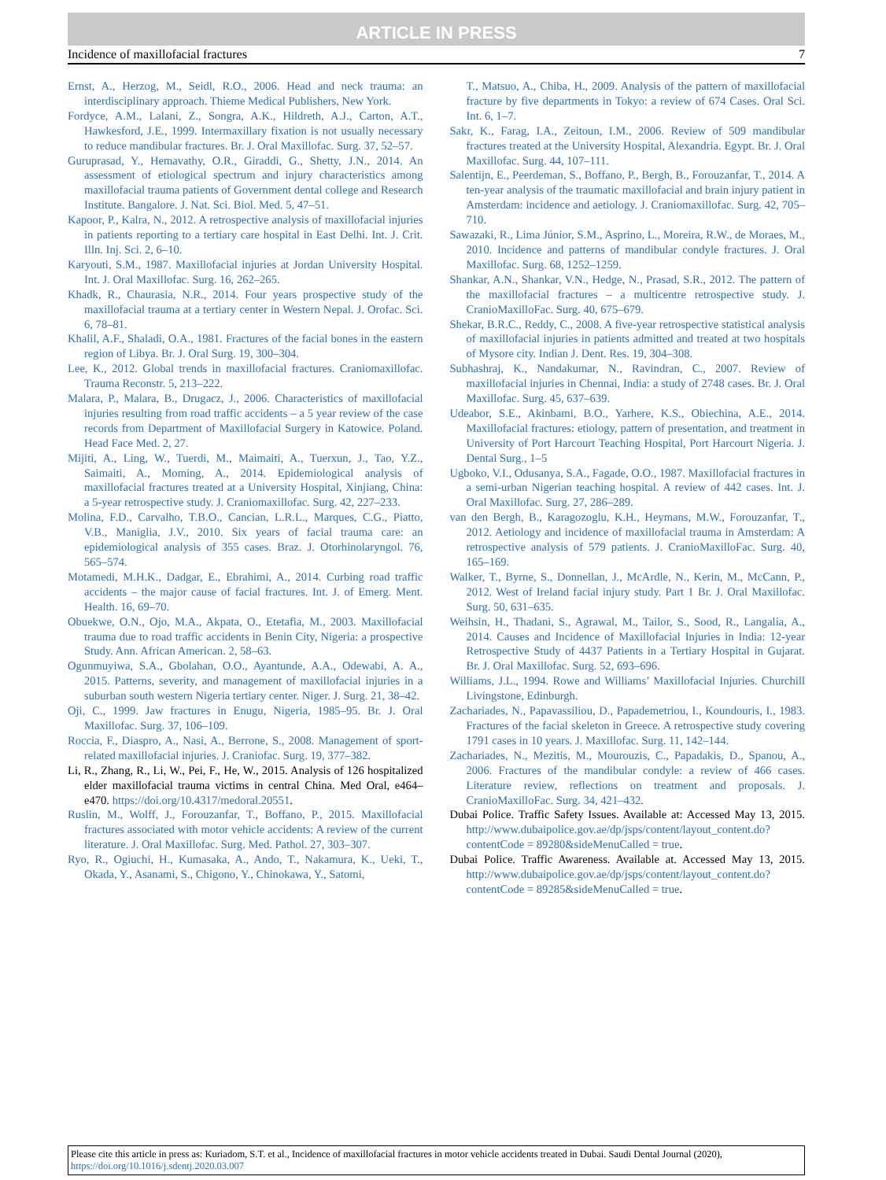ARTICLE IN PRESS
Incidence of maxillofacial fractures 7
Ernst, A., Herzog, M., Seidl, R.O., 2006. Head and neck trauma: an interdisciplinary approach. Thieme Medical Publishers, New York.
Fordyce, A.M., Lalani, Z., Songra, A.K., Hildreth, A.J., Carton, A.T., Hawkesford, J.E., 1999. Intermaxillary fixation is not usually necessary to reduce mandibular fractures. Br. J. Oral Maxillofac. Surg. 37, 52–57.
Guruprasad, Y., Hemavathy, O.R., Giraddi, G., Shetty, J.N., 2014. An assessment of etiological spectrum and injury characteristics among maxillofacial trauma patients of Government dental college and Research Institute. Bangalore. J. Nat. Sci. Biol. Med. 5, 47–51.
Kapoor, P., Kalra, N., 2012. A retrospective analysis of maxillofacial injuries in patients reporting to a tertiary care hospital in East Delhi. Int. J. Crit. Illn. Inj. Sci. 2, 6–10.
Karyouti, S.M., 1987. Maxillofacial injuries at Jordan University Hospital. Int. J. Oral Maxillofac. Surg. 16, 262–265.
Khadk, R., Chaurasia, N.R., 2014. Four years prospective study of the maxillofacial trauma at a tertiary center in Western Nepal. J. Orofac. Sci. 6, 78–81.
Khalil, A.F., Shaladi, O.A., 1981. Fractures of the facial bones in the eastern region of Libya. Br. J. Oral Surg. 19, 300–304.
Lee, K., 2012. Global trends in maxillofacial fractures. Craniomaxillofac. Trauma Reconstr. 5, 213–222.
Malara, P., Malara, B., Drugacz, J., 2006. Characteristics of maxillofacial injuries resulting from road traffic accidents – a 5 year review of the case records from Department of Maxillofacial Surgery in Katowice. Poland. Head Face Med. 2, 27.
Mijiti, A., Ling, W., Tuerdi, M., Maimaiti, A., Tuerxun, J., Tao, Y.Z., Saimaiti, A., Moming, A., 2014. Epidemiological analysis of maxillofacial fractures treated at a University Hospital, Xinjiang, China: a 5-year retrospective study. J. Craniomaxillofac. Surg. 42, 227–233.
Molina, F.D., Carvalho, T.B.O., Cancian, L.R.L., Marques, C.G., Piatto, V.B., Maniglia, J.V., 2010. Six years of facial trauma care: an epidemiological analysis of 355 cases. Braz. J. Otorhinolaryngol. 76, 565–574.
Motamedi, M.H.K., Dadgar, E., Ebrahimi, A., 2014. Curbing road traffic accidents – the major cause of facial fractures. Int. J. of Emerg. Ment. Health. 16, 69–70.
Obuekwe, O.N., Ojo, M.A., Akpata, O., Etetafia, M., 2003. Maxillofacial trauma due to road traffic accidents in Benin City, Nigeria: a prospective Study. Ann. African American. 2, 58–63.
Ogunmuyiwa, S.A., Gbolahan, O.O., Ayantunde, A.A., Odewabi, A. A., 2015. Patterns, severity, and management of maxillofacial injuries in a suburban south western Nigeria tertiary center. Niger. J. Surg. 21, 38–42.
Oji, C., 1999. Jaw fractures in Enugu, Nigeria, 1985–95. Br. J. Oral Maxillofac. Surg. 37, 106–109.
Roccia, F., Diaspro, A., Nasi, A., Berrone, S., 2008. Management of sport-related maxillofacial injuries. J. Craniofac. Surg. 19, 377–382.
Li, R., Zhang, R., Li, W., Pei, F., He, W., 2015. Analysis of 126 hospitalized elder maxillofacial trauma victims in central China. Med Oral, e464–e470. https://doi.org/10.4317/medoral.20551.
Ruslin, M., Wolff, J., Forouzanfar, T., Boffano, P., 2015. Maxillofacial fractures associated with motor vehicle accidents: A review of the current literature. J. Oral Maxillofac. Surg. Med. Pathol. 27, 303–307.
Ryo, R., Ogiuchi, H., Kumasaka, A., Ando, T., Nakamura, K., Ueki, T., Okada, Y., Asanami, S., Chigono, Y., Chinokawa, Y., Satomi,
T., Matsuo, A., Chiba, H., 2009. Analysis of the pattern of maxillofacial fracture by five departments in Tokyo: a review of 674 Cases. Oral Sci. Int. 6, 1–7.
Sakr, K., Farag, I.A., Zeitoun, I.M., 2006. Review of 509 mandibular fractures treated at the University Hospital, Alexandria. Egypt. Br. J. Oral Maxillofac. Surg. 44, 107–111.
Salentijn, E., Peerdeman, S., Boffano, P., Bergh, B., Forouzanfar, T., 2014. A ten-year analysis of the traumatic maxillofacial and brain injury patient in Amsterdam: incidence and aetiology. J. Craniomaxillofac. Surg. 42, 705–710.
Sawazaki, R., Lima Júnior, S.M., Asprino, L., Moreira, R.W., de Moraes, M., 2010. Incidence and patterns of mandibular condyle fractures. J. Oral Maxillofac. Surg. 68, 1252–1259.
Shankar, A.N., Shankar, V.N., Hedge, N., Prasad, S.R., 2012. The pattern of the maxillofacial fractures – a multicentre retrospective study. J. CranioMaxilloFac. Surg. 40, 675–679.
Shekar, B.R.C., Reddy, C., 2008. A five-year retrospective statistical analysis of maxillofacial injuries in patients admitted and treated at two hospitals of Mysore city. Indian J. Dent. Res. 19, 304–308.
Subhashraj, K., Nandakumar, N., Ravindran, C., 2007. Review of maxillofacial injuries in Chennai, India: a study of 2748 cases. Br. J. Oral Maxillofac. Surg. 45, 637–639.
Udeabor, S.E., Akinbami, B.O., Yarhere, K.S., Obiechina, A.E., 2014. Maxillofacial fractures: etiology, pattern of presentation, and treatment in University of Port Harcourt Teaching Hospital, Port Harcourt Nigeria. J. Dental Surg., 1–5
Ugboko, V.I., Odusanya, S.A., Fagade, O.O., 1987. Maxillofacial fractures in a semi-urban Nigerian teaching hospital. A review of 442 cases. Int. J. Oral Maxillofac. Surg. 27, 286–289.
van den Bergh, B., Karagozoglu, K.H., Heymans, M.W., Forouzanfar, T., 2012. Aetiology and incidence of maxillofacial trauma in Amsterdam: A retrospective analysis of 579 patients. J. CranioMaxilloFac. Surg. 40, 165–169.
Walker, T., Byrne, S., Donnellan, J., McArdle, N., Kerin, M., McCann, P., 2012. West of Ireland facial injury study. Part 1 Br. J. Oral Maxillofac. Surg. 50, 631–635.
Weihsin, H., Thadani, S., Agrawal, M., Tailor, S., Sood, R., Langalia, A., 2014. Causes and Incidence of Maxillofacial Injuries in India: 12-year Retrospective Study of 4437 Patients in a Tertiary Hospital in Gujarat. Br. J. Oral Maxillofac. Surg. 52, 693–696.
Williams, J.L., 1994. Rowe and Williams’ Maxillofacial Injuries. Churchill Livingstone, Edinburgh.
Zachariades, N., Papavassiliou, D., Papademetriou, I., Koundouris, I., 1983. Fractures of the facial skeleton in Greece. A retrospective study covering 1791 cases in 10 years. J. Maxillofac. Surg. 11, 142–144.
Zachariades, N., Mezitis, M., Mourouzis, C., Papadakis, D., Spanou, A., 2006. Fractures of the mandibular condyle: a review of 466 cases. Literature review, reflections on treatment and proposals. J. CranioMaxilloFac. Surg. 34, 421–432.
Dubai Police. Traffic Safety Issues. Available at: Accessed May 13, 2015. http://www.dubaipolice.gov.ae/dp/jsps/content/layout_content.do?contentCode = 89280&sideMenuCalled = true.
Dubai Police. Traffic Awareness. Available at. Accessed May 13, 2015. http://www.dubaipolice.gov.ae/dp/jsps/content/layout_content.do?contentCode = 89285&sideMenuCalled = true.
Please cite this article in press as: Kuriadom, S.T. et al., Incidence of maxillofacial fractures in motor vehicle accidents treated in Dubai. Saudi Dental Journal (2020), https://doi.org/10.1016/j.sdentj.2020.03.007